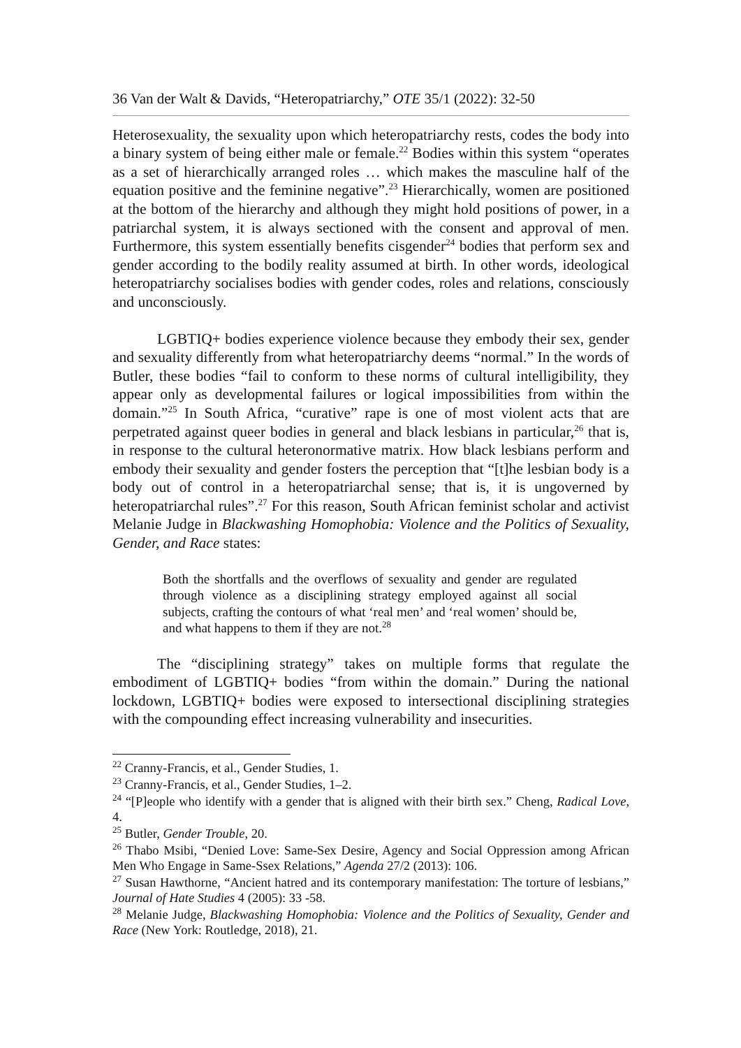36 Van der Walt & Davids, “Heteropatriarchy,” OTE 35/1 (2022): 32-50
Heterosexuality, the sexuality upon which heteropatriarchy rests, codes the body into a binary system of being either male or female.<sup>22</sup> Bodies within this system “operates as a set of hierarchically arranged roles … which makes the masculine half of the equation positive and the feminine negative”.<sup>23</sup> Hierarchically, women are positioned at the bottom of the hierarchy and although they might hold positions of power, in a patriarchal system, it is always sectioned with the consent and approval of men. Furthermore, this system essentially benefits cisgender<sup>24</sup> bodies that perform sex and gender according to the bodily reality assumed at birth. In other words, ideological heteropatriarchy socialises bodies with gender codes, roles and relations, consciously and unconsciously.
LGBTIQ+ bodies experience violence because they embody their sex, gender and sexuality differently from what heteropatriarchy deems “normal.” In the words of Butler, these bodies “fail to conform to these norms of cultural intelligibility, they appear only as developmental failures or logical impossibilities from within the domain.”<sup>25</sup> In South Africa, “curative” rape is one of most violent acts that are perpetrated against queer bodies in general and black lesbians in particular,<sup>26</sup> that is, in response to the cultural heteronormative matrix. How black lesbians perform and embody their sexuality and gender fosters the perception that “[t]he lesbian body is a body out of control in a heteropatriarchal sense; that is, it is ungoverned by heteropatriarchal rules”.<sup>27</sup> For this reason, South African feminist scholar and activist Melanie Judge in Blackwashing Homophobia: Violence and the Politics of Sexuality, Gender, and Race states:
Both the shortfalls and the overflows of sexuality and gender are regulated through violence as a disciplining strategy employed against all social subjects, crafting the contours of what ‘real men’ and ‘real women’ should be, and what happens to them if they are not.<sup>28</sup>
The “disciplining strategy” takes on multiple forms that regulate the embodiment of LGBTIQ+ bodies “from within the domain.” During the national lockdown, LGBTIQ+ bodies were exposed to intersectional disciplining strategies with the compounding effect increasing vulnerability and insecurities.
<sup>22</sup> Cranny-Francis, et al., Gender Studies, 1.
<sup>23</sup> Cranny-Francis, et al., Gender Studies, 1–2.
<sup>24</sup> “[P]eople who identify with a gender that is aligned with their birth sex.” Cheng, Radical Love, 4.
<sup>25</sup> Butler, Gender Trouble, 20.
<sup>26</sup> Thabo Msibi, “Denied Love: Same-Sex Desire, Agency and Social Oppression among African Men Who Engage in Same-Ssex Relations,” Agenda 27/2 (2013): 106.
<sup>27</sup> Susan Hawthorne, “Ancient hatred and its contemporary manifestation: The torture of lesbians,” Journal of Hate Studies 4 (2005): 33 -58.
<sup>28</sup> Melanie Judge, Blackwashing Homophobia: Violence and the Politics of Sexuality, Gender and Race (New York: Routledge, 2018), 21.